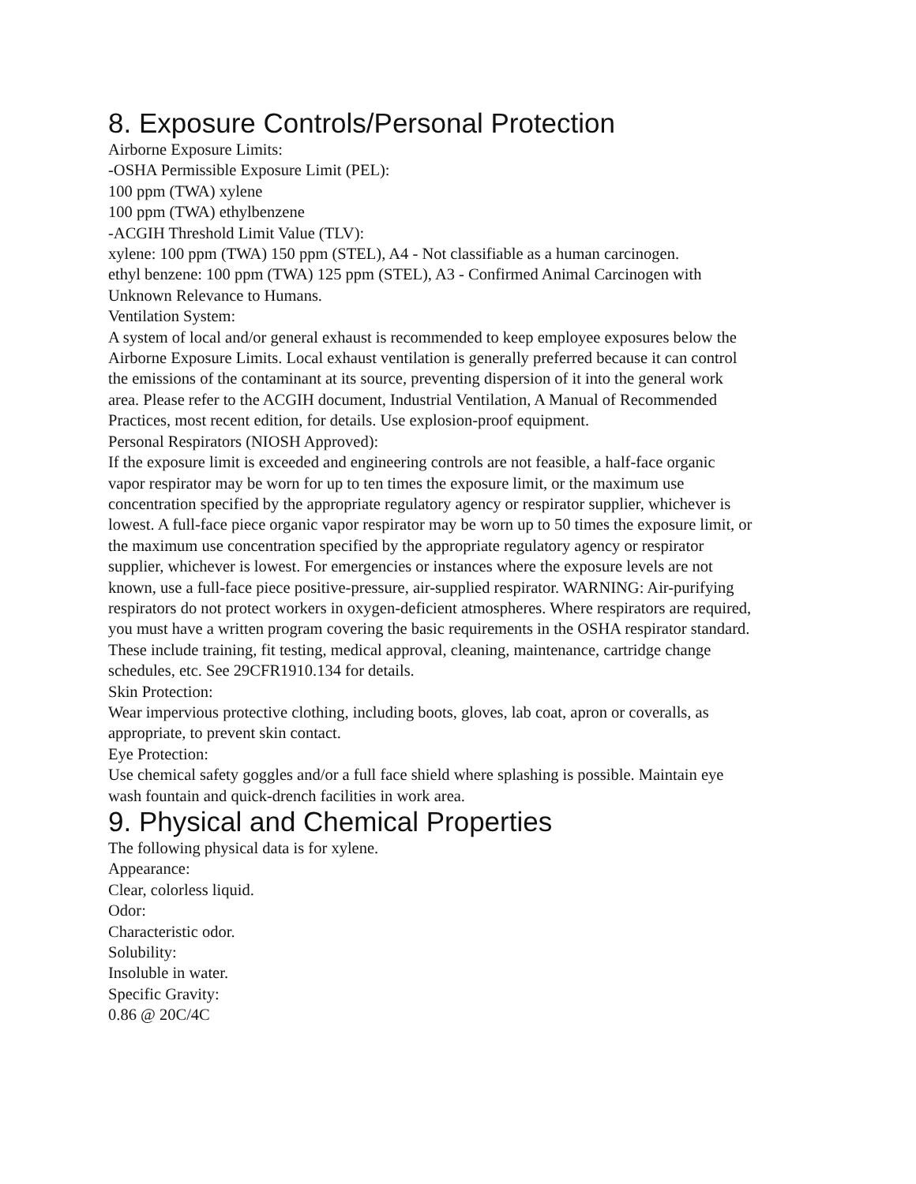8. Exposure Controls/Personal Protection
Airborne Exposure Limits:
-OSHA Permissible Exposure Limit (PEL):
100 ppm (TWA) xylene
100 ppm (TWA) ethylbenzene
-ACGIH Threshold Limit Value (TLV):
xylene: 100 ppm (TWA) 150 ppm (STEL), A4 - Not classifiable as a human carcinogen.
ethyl benzene: 100 ppm (TWA) 125 ppm (STEL), A3 - Confirmed Animal Carcinogen with Unknown Relevance to Humans.
Ventilation System:
A system of local and/or general exhaust is recommended to keep employee exposures below the Airborne Exposure Limits. Local exhaust ventilation is generally preferred because it can control the emissions of the contaminant at its source, preventing dispersion of it into the general work area. Please refer to the ACGIH document, Industrial Ventilation, A Manual of Recommended Practices, most recent edition, for details. Use explosion-proof equipment.
Personal Respirators (NIOSH Approved):
If the exposure limit is exceeded and engineering controls are not feasible, a half-face organic vapor respirator may be worn for up to ten times the exposure limit, or the maximum use concentration specified by the appropriate regulatory agency or respirator supplier, whichever is lowest. A full-face piece organic vapor respirator may be worn up to 50 times the exposure limit, or the maximum use concentration specified by the appropriate regulatory agency or respirator supplier, whichever is lowest. For emergencies or instances where the exposure levels are not known, use a full-face piece positive-pressure, air-supplied respirator. WARNING: Air-purifying respirators do not protect workers in oxygen-deficient atmospheres. Where respirators are required, you must have a written program covering the basic requirements in the OSHA respirator standard. These include training, fit testing, medical approval, cleaning, maintenance, cartridge change schedules, etc. See 29CFR1910.134 for details.
Skin Protection:
Wear impervious protective clothing, including boots, gloves, lab coat, apron or coveralls, as appropriate, to prevent skin contact.
Eye Protection:
Use chemical safety goggles and/or a full face shield where splashing is possible. Maintain eye wash fountain and quick-drench facilities in work area.
9. Physical and Chemical Properties
The following physical data is for xylene.
Appearance:
Clear, colorless liquid.
Odor:
Characteristic odor.
Solubility:
Insoluble in water.
Specific Gravity:
0.86 @ 20C/4C